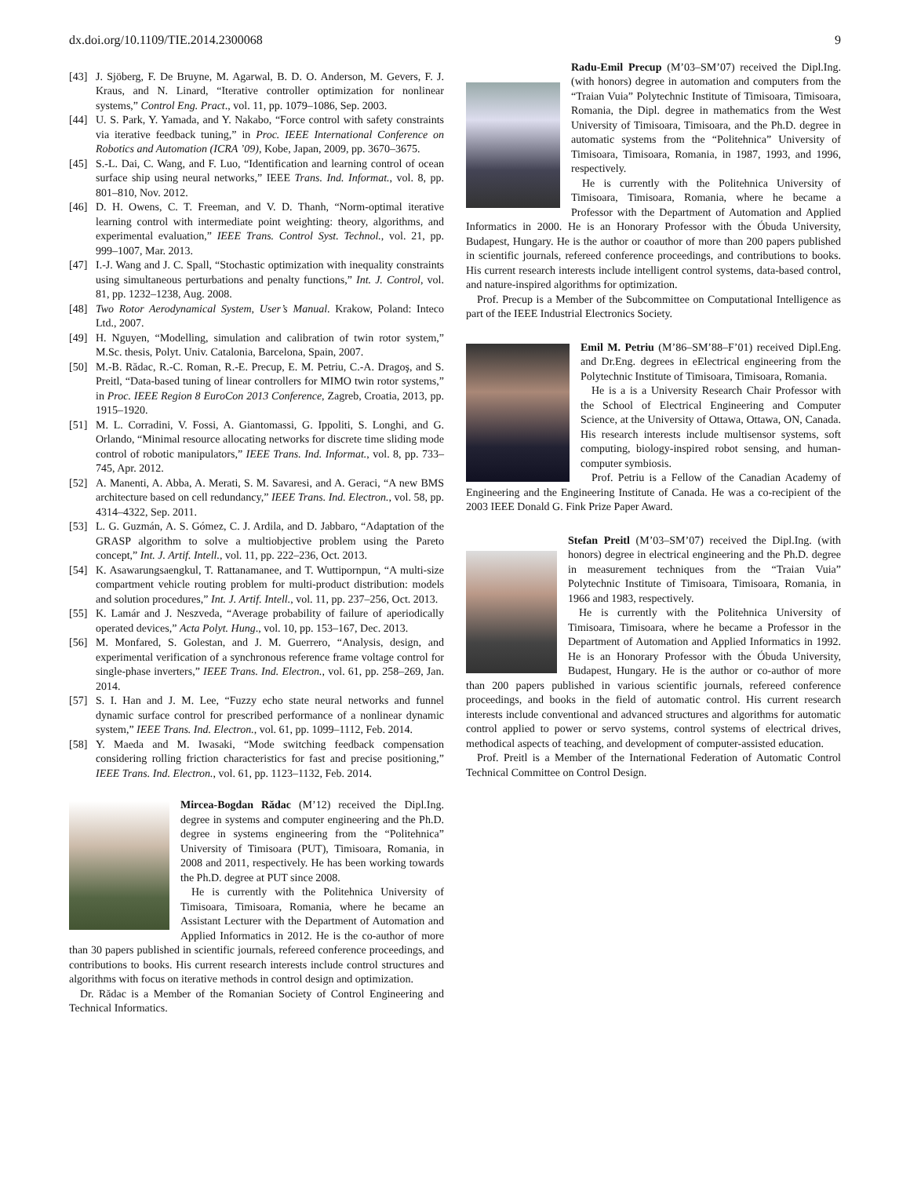dx.doi.org/10.1109/TIE.2014.2300068 9
[43] J. Sjöberg, F. De Bruyne, M. Agarwal, B. D. O. Anderson, M. Gevers, F. J. Kraus, and N. Linard, “Iterative controller optimization for nonlinear systems,” Control Eng. Pract., vol. 11, pp. 1079–1086, Sep. 2003.
[44] U. S. Park, Y. Yamada, and Y. Nakabo, “Force control with safety constraints via iterative feedback tuning,” in Proc. IEEE International Conference on Robotics and Automation (ICRA ’09), Kobe, Japan, 2009, pp. 3670–3675.
[45] S.-L. Dai, C. Wang, and F. Luo, “Identification and learning control of ocean surface ship using neural networks,” IEEE Trans. Ind. Informat., vol. 8, pp. 801–810, Nov. 2012.
[46] D. H. Owens, C. T. Freeman, and V. D. Thanh, “Norm-optimal iterative learning control with intermediate point weighting: theory, algorithms, and experimental evaluation,” IEEE Trans. Control Syst. Technol., vol. 21, pp. 999–1007, Mar. 2013.
[47] I.-J. Wang and J. C. Spall, “Stochastic optimization with inequality constraints using simultaneous perturbations and penalty functions,” Int. J. Control, vol. 81, pp. 1232–1238, Aug. 2008.
[48] Two Rotor Aerodynamical System, User’s Manual. Krakow, Poland: Inteco Ltd., 2007.
[49] H. Nguyen, “Modelling, simulation and calibration of twin rotor system,” M.Sc. thesis, Polyt. Univ. Catalonia, Barcelona, Spain, 2007.
[50] M.-B. Rădac, R.-C. Roman, R.-E. Precup, E. M. Petriu, C.-A. Dragoş, and S. Preitl, “Data-based tuning of linear controllers for MIMO twin rotor systems,” in Proc. IEEE Region 8 EuroCon 2013 Conference, Zagreb, Croatia, 2013, pp. 1915–1920.
[51] M. L. Corradini, V. Fossi, A. Giantomassi, G. Ippoliti, S. Longhi, and G. Orlando, “Minimal resource allocating networks for discrete time sliding mode control of robotic manipulators,” IEEE Trans. Ind. Informat., vol. 8, pp. 733–745, Apr. 2012.
[52] A. Manenti, A. Abba, A. Merati, S. M. Savaresi, and A. Geraci, “A new BMS architecture based on cell redundancy,” IEEE Trans. Ind. Electron., vol. 58, pp. 4314–4322, Sep. 2011.
[53] L. G. Guzmán, A. S. Gómez, C. J. Ardila, and D. Jabbaro, “Adaptation of the GRASP algorithm to solve a multiobjective problem using the Pareto concept,” Int. J. Artif. Intell., vol. 11, pp. 222–236, Oct. 2013.
[54] K. Asawarungsaengkul, T. Rattanamanee, and T. Wuttipornpun, “A multi-size compartment vehicle routing problem for multi-product distribution: models and solution procedures,” Int. J. Artif. Intell., vol. 11, pp. 237–256, Oct. 2013.
[55] K. Lamár and J. Neszveda, “Average probability of failure of aperiodically operated devices,” Acta Polyt. Hung., vol. 10, pp. 153–167, Dec. 2013.
[56] M. Monfared, S. Golestan, and J. M. Guerrero, “Analysis, design, and experimental verification of a synchronous reference frame voltage control for single-phase inverters,” IEEE Trans. Ind. Electron., vol. 61, pp. 258–269, Jan. 2014.
[57] S. I. Han and J. M. Lee, “Fuzzy echo state neural networks and funnel dynamic surface control for prescribed performance of a nonlinear dynamic system,” IEEE Trans. Ind. Electron., vol. 61, pp. 1099–1112, Feb. 2014.
[58] Y. Maeda and M. Iwasaki, “Mode switching feedback compensation considering rolling friction characteristics for fast and precise positioning,” IEEE Trans. Ind. Electron., vol. 61, pp. 1123–1132, Feb. 2014.
Mircea-Bogdan Rădac (M’12) received the Dipl.Ing. degree in systems and computer engineering and the Ph.D. degree in systems engineering from the “Politehnica” University of Timisoara (PUT), Timisoara, Romania, in 2008 and 2011, respectively. He has been working towards the Ph.D. degree at PUT since 2008.
He is currently with the Politehnica University of Timisoara, Timisoara, Romania, where he became an Assistant Lecturer with the Department of Automation and Applied Informatics in 2012. He is the co-author of more than 30 papers published in scientific journals, refereed conference proceedings, and contributions to books. His current research interests include control structures and algorithms with focus on iterative methods in control design and optimization.
Dr. Rădac is a Member of the Romanian Society of Control Engineering and Technical Informatics.
Radu-Emil Precup (M’03–SM’07) received the Dipl.Ing. (with honors) degree in automation and computers from the “Traian Vuia” Polytechnic Institute of Timisoara, Timisoara, Romania, the Dipl. degree in mathematics from the West University of Timisoara, Timisoara, and the Ph.D. degree in automatic systems from the “Politehnica” University of Timisoara, Timisoara, Romania, in 1987, 1993, and 1996, respectively.
He is currently with the Politehnica University of Timisoara, Timisoara, Romania, where he became a Professor with the Department of Automation and Applied Informatics in 2000. He is an Honorary Professor with the Óbuda University, Budapest, Hungary. He is the author or coauthor of more than 200 papers published in scientific journals, refereed conference proceedings, and contributions to books. His current research interests include intelligent control systems, data-based control, and nature-inspired algorithms for optimization.
Prof. Precup is a Member of the Subcommittee on Computational Intelligence as part of the IEEE Industrial Electronics Society.
Emil M. Petriu (M’86–SM’88–F’01) received Dipl.Eng. and Dr.Eng. degrees in eElectrical engineering from the Polytechnic Institute of Timisoara, Timisoara, Romania.
He is a is a University Research Chair Professor with the School of Electrical Engineering and Computer Science, at the University of Ottawa, Ottawa, ON, Canada. His research interests include multisensor systems, soft computing, biology-inspired robot sensing, and human-computer symbiosis.
Prof. Petriu is a Fellow of the Canadian Academy of Engineering and the Engineering Institute of Canada. He was a co-recipient of the 2003 IEEE Donald G. Fink Prize Paper Award.
Stefan Preitl (M’03–SM’07) received the Dipl.Ing. (with honors) degree in electrical engineering and the Ph.D. degree in measurement techniques from the “Traian Vuia” Polytechnic Institute of Timisoara, Timisoara, Romania, in 1966 and 1983, respectively.
He is currently with the Politehnica University of Timisoara, Timisoara, where he became a Professor in the Department of Automation and Applied Informatics in 1992. He is an Honorary Professor with the Óbuda University, Budapest, Hungary. He is the author or co-author of more than 200 papers published in various scientific journals, refereed conference proceedings, and books in the field of automatic control. His current research interests include conventional and advanced structures and algorithms for automatic control applied to power or servo systems, control systems of electrical drives, methodical aspects of teaching, and development of computer-assisted education.
Prof. Preitl is a Member of the International Federation of Automatic Control Technical Committee on Control Design.